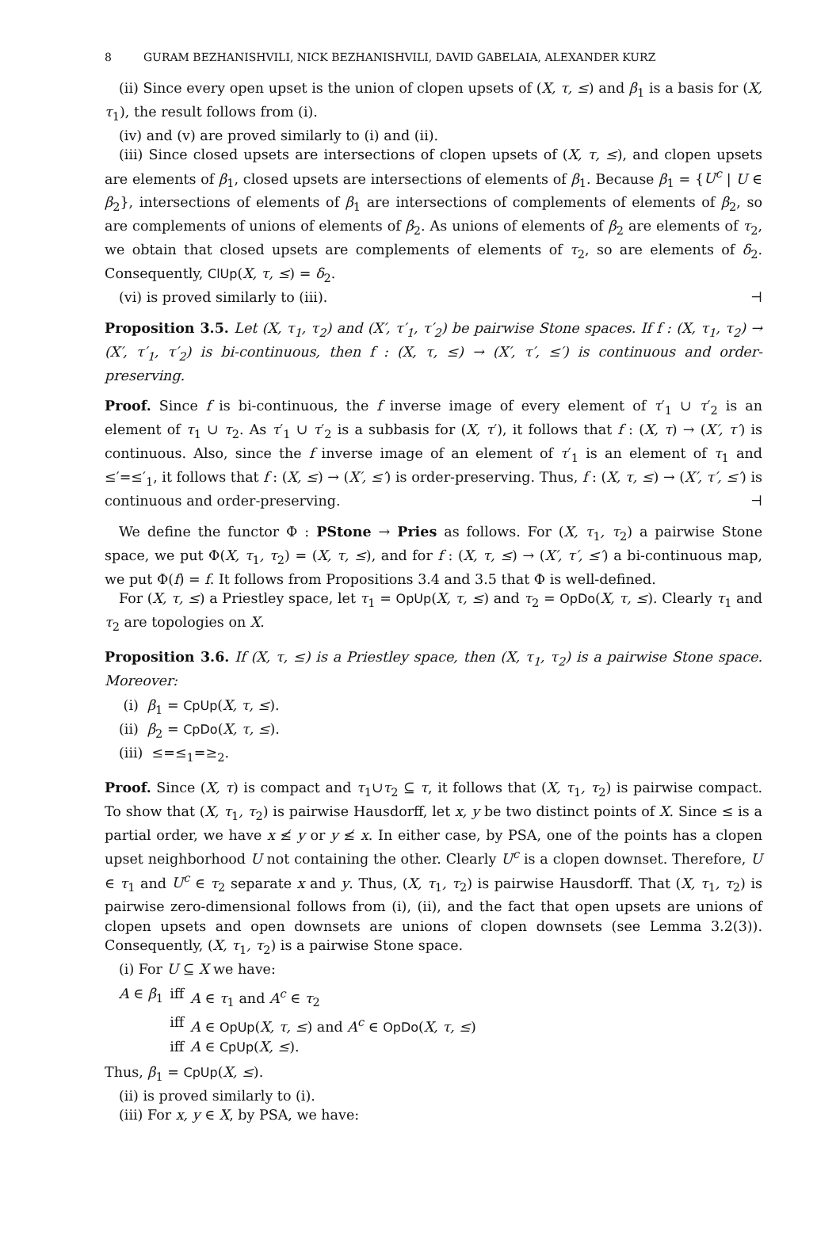8 GURAM BEZHANISHVILI, NICK BEZHANISHVILI, DAVID GABELAIA, ALEXANDER KURZ
(ii) Since every open upset is the union of clopen upsets of (X, τ, ≤) and β<sub>1</sub> is a basis for (X, τ<sub>1</sub>), the result follows from (i).
(iv) and (v) are proved similarly to (i) and (ii).
(iii) Since closed upsets are intersections of clopen upsets of (X, τ, ≤), and clopen upsets are elements of β<sub>1</sub>, closed upsets are intersections of elements of β<sub>1</sub>. Because β<sub>1</sub> = {U<sup>c</sup> | U ∈ β<sub>2</sub>}, intersections of elements of β<sub>1</sub> are intersections of complements of elements of β<sub>2</sub>, so are complements of unions of elements of β<sub>2</sub>. As unions of elements of β<sub>2</sub> are elements of τ<sub>2</sub>, we obtain that closed upsets are complements of elements of τ<sub>2</sub>, so are elements of δ<sub>2</sub>. Consequently, ClUp(X, τ, ≤) = δ<sub>2</sub>.
(vi) is proved similarly to (iii). ⊣
Proposition 3.5. Let (X, τ<sub>1</sub>, τ<sub>2</sub>) and (X′, τ′<sub>1</sub>, τ′<sub>2</sub>) be pairwise Stone spaces. If f : (X, τ<sub>1</sub>, τ<sub>2</sub>) → (X′, τ′<sub>1</sub>, τ′<sub>2</sub>) is bi-continuous, then f : (X, τ, ≤) → (X′, τ′, ≤′) is continuous and order-preserving.
Proof. Since f is bi-continuous, the f inverse image of every element of τ′<sub>1</sub> ∪ τ′<sub>2</sub> is an element of τ<sub>1</sub> ∪ τ<sub>2</sub>. As τ′<sub>1</sub> ∪ τ′<sub>2</sub> is a subbasis for (X, τ′), it follows that f : (X, τ) → (X′, τ′) is continuous. Also, since the f inverse image of an element of τ′<sub>1</sub> is an element of τ<sub>1</sub> and ≤′=≤′<sub>1</sub>, it follows that f : (X, ≤) → (X′, ≤′) is order-preserving. Thus, f : (X, τ, ≤) → (X′, τ′, ≤′) is continuous and order-preserving. ⊣
We define the functor Φ : PStone → Pries as follows. For (X, τ<sub>1</sub>, τ<sub>2</sub>) a pairwise Stone space, we put Φ(X, τ<sub>1</sub>, τ<sub>2</sub>) = (X, τ, ≤), and for f : (X, τ, ≤) → (X′, τ′, ≤′) a bi-continuous map, we put Φ(f) = f. It follows from Propositions 3.4 and 3.5 that Φ is well-defined.
For (X, τ, ≤) a Priestley space, let τ<sub>1</sub> = OpUp(X, τ, ≤) and τ<sub>2</sub> = OpDo(X, τ, ≤). Clearly τ<sub>1</sub> and τ<sub>2</sub> are topologies on X.
Proposition 3.6. If (X, τ, ≤) is a Priestley space, then (X, τ<sub>1</sub>, τ<sub>2</sub>) is a pairwise Stone space. Moreover:
(i) β<sub>1</sub> = CpUp(X, τ, ≤).
(ii) β<sub>2</sub> = CpDo(X, τ, ≤).
(iii) ≤=≤<sub>1</sub>=≥<sub>2</sub>.
Proof. Since (X, τ) is compact and τ<sub>1</sub>∪τ<sub>2</sub> ⊆ τ, it follows that (X, τ<sub>1</sub>, τ<sub>2</sub>) is pairwise compact. To show that (X, τ<sub>1</sub>, τ<sub>2</sub>) is pairwise Hausdorff, let x, y be two distinct points of X. Since ≤ is a partial order, we have x ≰ y or y ≰ x. In either case, by PSA, one of the points has a clopen upset neighborhood U not containing the other. Clearly U<sup>c</sup> is a clopen downset. Therefore, U ∈ τ<sub>1</sub> and U<sup>c</sup> ∈ τ<sub>2</sub> separate x and y. Thus, (X, τ<sub>1</sub>, τ<sub>2</sub>) is pairwise Hausdorff. That (X, τ<sub>1</sub>, τ<sub>2</sub>) is pairwise zero-dimensional follows from (i), (ii), and the fact that open upsets are unions of clopen upsets and open downsets are unions of clopen downsets (see Lemma 3.2(3)). Consequently, (X, τ<sub>1</sub>, τ<sub>2</sub>) is a pairwise Stone space.
(i) For U ⊆ X we have:
| A ∈ β<sub>1</sub> | iff | A ∈ τ<sub>1</sub> and A<sup>c</sup> ∈ τ<sub>2</sub> |
| | iff | A ∈ OpUp ( X, τ, ≤ ) and A<sup>c</sup> ∈ OpDo ( X, τ, ≤ ) |
| | iff | A ∈ CpUp ( X, ≤ ). |
Thus, β<sub>1</sub> = CpUp(X, ≤).
(ii) is proved similarly to (i).
(iii) For x, y ∈ X, by PSA, we have: